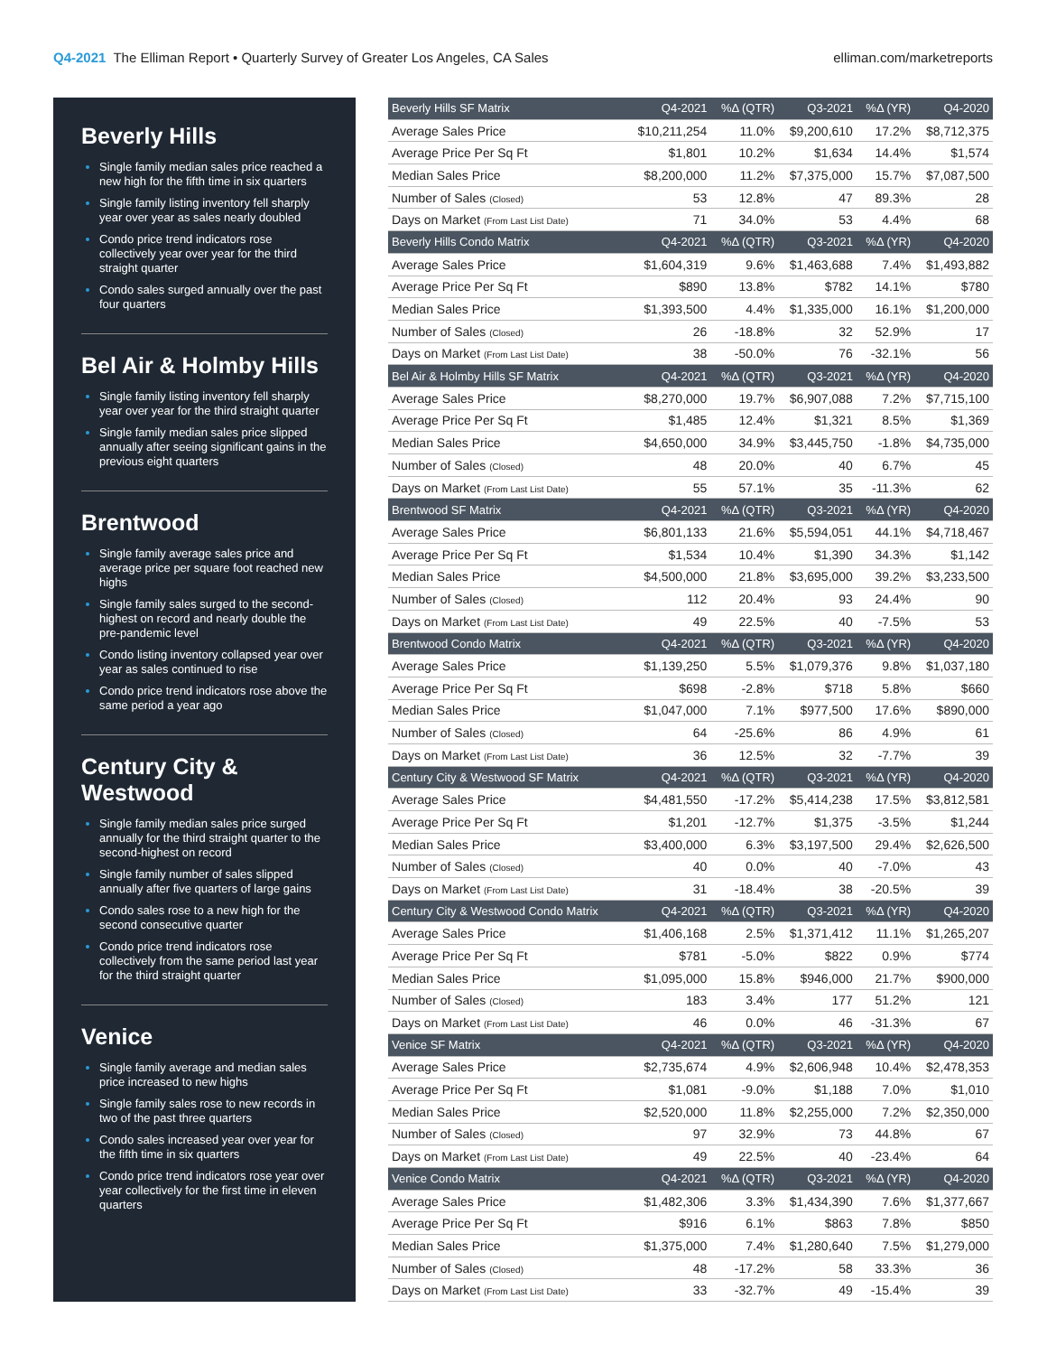Q4-2021 The Elliman Report • Quarterly Survey of Greater Los Angeles, CA Sales
elliman.com/marketreports
Beverly Hills
Single family median sales price reached a new high for the fifth time in six quarters
Single family listing inventory fell sharply year over year as sales nearly doubled
Condo price trend indicators rose collectively year over year for the third straight quarter
Condo sales surged annually over the past four quarters
Bel Air & Holmby Hills
Single family listing inventory fell sharply year over year for the third straight quarter
Single family median sales price slipped annually after seeing significant gains in the previous eight quarters
Brentwood
Single family average sales price and average price per square foot reached new highs
Single family sales surged to the second-highest on record and nearly double the pre-pandemic level
Condo listing inventory collapsed year over year as sales continued to rise
Condo price trend indicators rose above the same period a year ago
Century City & Westwood
Single family median sales price surged annually for the third straight quarter to the second-highest on record
Single family number of sales slipped annually after five quarters of large gains
Condo sales rose to a new high for the second consecutive quarter
Condo price trend indicators rose collectively from the same period last year for the third straight quarter
Venice
Single family average and median sales price increased to new highs
Single family sales rose to new records in two of the past three quarters
Condo sales increased year over year for the fifth time in six quarters
Condo price trend indicators rose year over year collectively for the first time in eleven quarters
| Beverly Hills SF Matrix | Q4-2021 | %Δ (QTR) | Q3-2021 | %Δ (YR) | Q4-2020 |
| --- | --- | --- | --- | --- | --- |
| Average Sales Price | $10,211,254 | 11.0% | $9,200,610 | 17.2% | $8,712,375 |
| Average Price Per Sq Ft | $1,801 | 10.2% | $1,634 | 14.4% | $1,574 |
| Median Sales Price | $8,200,000 | 11.2% | $7,375,000 | 15.7% | $7,087,500 |
| Number of Sales (Closed) | 53 | 12.8% | 47 | 89.3% | 28 |
| Days on Market (From Last List Date) | 71 | 34.0% | 53 | 4.4% | 68 |
| Beverly Hills Condo Matrix | Q4-2021 | %Δ (QTR) | Q3-2021 | %Δ (YR) | Q4-2020 |
| Average Sales Price | $1,604,319 | 9.6% | $1,463,688 | 7.4% | $1,493,882 |
| Average Price Per Sq Ft | $890 | 13.8% | $782 | 14.1% | $780 |
| Median Sales Price | $1,393,500 | 4.4% | $1,335,000 | 16.1% | $1,200,000 |
| Number of Sales (Closed) | 26 | -18.8% | 32 | 52.9% | 17 |
| Days on Market (From Last List Date) | 38 | -50.0% | 76 | -32.1% | 56 |
| Bel Air & Holmby Hills SF Matrix | Q4-2021 | %Δ (QTR) | Q3-2021 | %Δ (YR) | Q4-2020 |
| Average Sales Price | $8,270,000 | 19.7% | $6,907,088 | 7.2% | $7,715,100 |
| Average Price Per Sq Ft | $1,485 | 12.4% | $1,321 | 8.5% | $1,369 |
| Median Sales Price | $4,650,000 | 34.9% | $3,445,750 | -1.8% | $4,735,000 |
| Number of Sales (Closed) | 48 | 20.0% | 40 | 6.7% | 45 |
| Days on Market (From Last List Date) | 55 | 57.1% | 35 | -11.3% | 62 |
| Brentwood SF Matrix | Q4-2021 | %Δ (QTR) | Q3-2021 | %Δ (YR) | Q4-2020 |
| Average Sales Price | $6,801,133 | 21.6% | $5,594,051 | 44.1% | $4,718,467 |
| Average Price Per Sq Ft | $1,534 | 10.4% | $1,390 | 34.3% | $1,142 |
| Median Sales Price | $4,500,000 | 21.8% | $3,695,000 | 39.2% | $3,233,500 |
| Number of Sales (Closed) | 112 | 20.4% | 93 | 24.4% | 90 |
| Days on Market (From Last List Date) | 49 | 22.5% | 40 | -7.5% | 53 |
| Brentwood Condo Matrix | Q4-2021 | %Δ (QTR) | Q3-2021 | %Δ (YR) | Q4-2020 |
| Average Sales Price | $1,139,250 | 5.5% | $1,079,376 | 9.8% | $1,037,180 |
| Average Price Per Sq Ft | $698 | -2.8% | $718 | 5.8% | $660 |
| Median Sales Price | $1,047,000 | 7.1% | $977,500 | 17.6% | $890,000 |
| Number of Sales (Closed) | 64 | -25.6% | 86 | 4.9% | 61 |
| Days on Market (From Last List Date) | 36 | 12.5% | 32 | -7.7% | 39 |
| Century City & Westwood SF Matrix | Q4-2021 | %Δ (QTR) | Q3-2021 | %Δ (YR) | Q4-2020 |
| Average Sales Price | $4,481,550 | -17.2% | $5,414,238 | 17.5% | $3,812,581 |
| Average Price Per Sq Ft | $1,201 | -12.7% | $1,375 | -3.5% | $1,244 |
| Median Sales Price | $3,400,000 | 6.3% | $3,197,500 | 29.4% | $2,626,500 |
| Number of Sales (Closed) | 40 | 0.0% | 40 | -7.0% | 43 |
| Days on Market (From Last List Date) | 31 | -18.4% | 38 | -20.5% | 39 |
| Century City & Westwood Condo Matrix | Q4-2021 | %Δ (QTR) | Q3-2021 | %Δ (YR) | Q4-2020 |
| Average Sales Price | $1,406,168 | 2.5% | $1,371,412 | 11.1% | $1,265,207 |
| Average Price Per Sq Ft | $781 | -5.0% | $822 | 0.9% | $774 |
| Median Sales Price | $1,095,000 | 15.8% | $946,000 | 21.7% | $900,000 |
| Number of Sales (Closed) | 183 | 3.4% | 177 | 51.2% | 121 |
| Days on Market (From Last List Date) | 46 | 0.0% | 46 | -31.3% | 67 |
| Venice SF Matrix | Q4-2021 | %Δ (QTR) | Q3-2021 | %Δ (YR) | Q4-2020 |
| Average Sales Price | $2,735,674 | 4.9% | $2,606,948 | 10.4% | $2,478,353 |
| Average Price Per Sq Ft | $1,081 | -9.0% | $1,188 | 7.0% | $1,010 |
| Median Sales Price | $2,520,000 | 11.8% | $2,255,000 | 7.2% | $2,350,000 |
| Number of Sales (Closed) | 97 | 32.9% | 73 | 44.8% | 67 |
| Days on Market (From Last List Date) | 49 | 22.5% | 40 | -23.4% | 64 |
| Venice Condo Matrix | Q4-2021 | %Δ (QTR) | Q3-2021 | %Δ (YR) | Q4-2020 |
| Average Sales Price | $1,482,306 | 3.3% | $1,434,390 | 7.6% | $1,377,667 |
| Average Price Per Sq Ft | $916 | 6.1% | $863 | 7.8% | $850 |
| Median Sales Price | $1,375,000 | 7.4% | $1,280,640 | 7.5% | $1,279,000 |
| Number of Sales (Closed) | 48 | -17.2% | 58 | 33.3% | 36 |
| Days on Market (From Last List Date) | 33 | -32.7% | 49 | -15.4% | 39 |